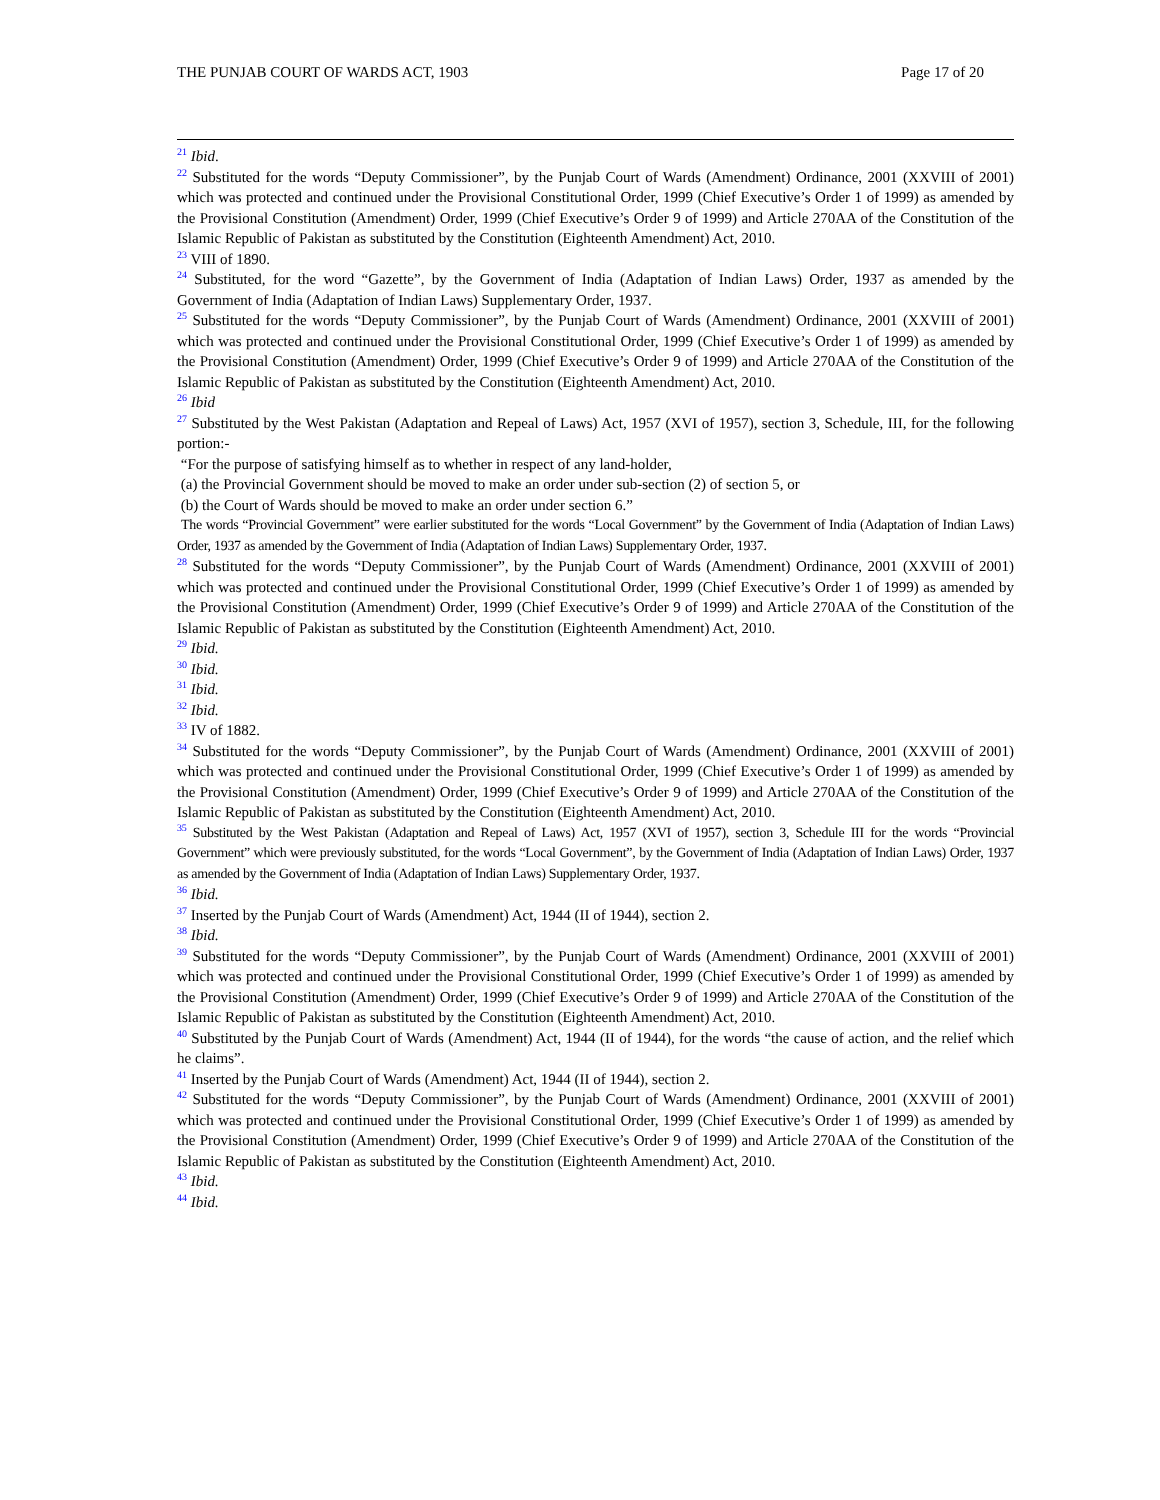THE PUNJAB COURT OF WARDS ACT, 1903 Page 17 of 20
<sup>21</sup> Ibid.
<sup>22</sup> Substituted for the words “Deputy Commissioner”, by the Punjab Court of Wards (Amendment) Ordinance, 2001 (XXVIII of 2001) which was protected and continued under the Provisional Constitutional Order, 1999 (Chief Executive’s Order 1 of 1999) as amended by the Provisional Constitution (Amendment) Order, 1999 (Chief Executive’s Order 9 of 1999) and Article 270AA of the Constitution of the Islamic Republic of Pakistan as substituted by the Constitution (Eighteenth Amendment) Act, 2010.
<sup>23</sup> VIII of 1890.
<sup>24</sup> Substituted, for the word “Gazette”, by the Government of India (Adaptation of Indian Laws) Order, 1937 as amended by the Government of India (Adaptation of Indian Laws) Supplementary Order, 1937.
<sup>25</sup> Substituted for the words “Deputy Commissioner”, by the Punjab Court of Wards (Amendment) Ordinance, 2001 (XXVIII of 2001) which was protected and continued under the Provisional Constitutional Order, 1999 (Chief Executive’s Order 1 of 1999) as amended by the Provisional Constitution (Amendment) Order, 1999 (Chief Executive’s Order 9 of 1999) and Article 270AA of the Constitution of the Islamic Republic of Pakistan as substituted by the Constitution (Eighteenth Amendment) Act, 2010.
<sup>26</sup> Ibid
<sup>27</sup> Substituted by the West Pakistan (Adaptation and Repeal of Laws) Act, 1957 (XVI of 1957), section 3, Schedule, III, for the following portion:-
“For the purpose of satisfying himself as to whether in respect of any land-holder,
(a) the Provincial Government should be moved to make an order under sub-section (2) of section 5, or
(b) the Court of Wards should be moved to make an order under section 6.”
The words “Provincial Government” were earlier substituted for the words “Local Government” by the Government of India (Adaptation of Indian Laws) Order, 1937 as amended by the Government of India (Adaptation of Indian Laws) Supplementary Order, 1937.
<sup>28</sup> Substituted for the words “Deputy Commissioner”, by the Punjab Court of Wards (Amendment) Ordinance, 2001 (XXVIII of 2001) which was protected and continued under the Provisional Constitutional Order, 1999 (Chief Executive’s Order 1 of 1999) as amended by the Provisional Constitution (Amendment) Order, 1999 (Chief Executive’s Order 9 of 1999) and Article 270AA of the Constitution of the Islamic Republic of Pakistan as substituted by the Constitution (Eighteenth Amendment) Act, 2010.
<sup>29</sup> Ibid.
<sup>30</sup> Ibid.
<sup>31</sup> Ibid.
<sup>32</sup> Ibid.
<sup>33</sup> IV of 1882.
<sup>34</sup> Substituted for the words “Deputy Commissioner”, by the Punjab Court of Wards (Amendment) Ordinance, 2001 (XXVIII of 2001) which was protected and continued under the Provisional Constitutional Order, 1999 (Chief Executive’s Order 1 of 1999) as amended by the Provisional Constitution (Amendment) Order, 1999 (Chief Executive’s Order 9 of 1999) and Article 270AA of the Constitution of the Islamic Republic of Pakistan as substituted by the Constitution (Eighteenth Amendment) Act, 2010.
<sup>35</sup> Substituted by the West Pakistan (Adaptation and Repeal of Laws) Act, 1957 (XVI of 1957), section 3, Schedule III for the words “Provincial Government” which were previously substituted, for the words “Local Government”, by the Government of India (Adaptation of Indian Laws) Order, 1937 as amended by the Government of India (Adaptation of Indian Laws) Supplementary Order, 1937.
<sup>36</sup> Ibid.
<sup>37</sup> Inserted by the Punjab Court of Wards (Amendment) Act, 1944 (II of 1944), section 2.
<sup>38</sup> Ibid.
<sup>39</sup> Substituted for the words “Deputy Commissioner”, by the Punjab Court of Wards (Amendment) Ordinance, 2001 (XXVIII of 2001) which was protected and continued under the Provisional Constitutional Order, 1999 (Chief Executive’s Order 1 of 1999) as amended by the Provisional Constitution (Amendment) Order, 1999 (Chief Executive’s Order 9 of 1999) and Article 270AA of the Constitution of the Islamic Republic of Pakistan as substituted by the Constitution (Eighteenth Amendment) Act, 2010.
<sup>40</sup> Substituted by the Punjab Court of Wards (Amendment) Act, 1944 (II of 1944), for the words “the cause of action, and the relief which he claims”.
<sup>41</sup> Inserted by the Punjab Court of Wards (Amendment) Act, 1944 (II of 1944), section 2.
<sup>42</sup> Substituted for the words “Deputy Commissioner”, by the Punjab Court of Wards (Amendment) Ordinance, 2001 (XXVIII of 2001) which was protected and continued under the Provisional Constitutional Order, 1999 (Chief Executive’s Order 1 of 1999) as amended by the Provisional Constitution (Amendment) Order, 1999 (Chief Executive’s Order 9 of 1999) and Article 270AA of the Constitution of the Islamic Republic of Pakistan as substituted by the Constitution (Eighteenth Amendment) Act, 2010.
<sup>43</sup> Ibid.
<sup>44</sup> Ibid.